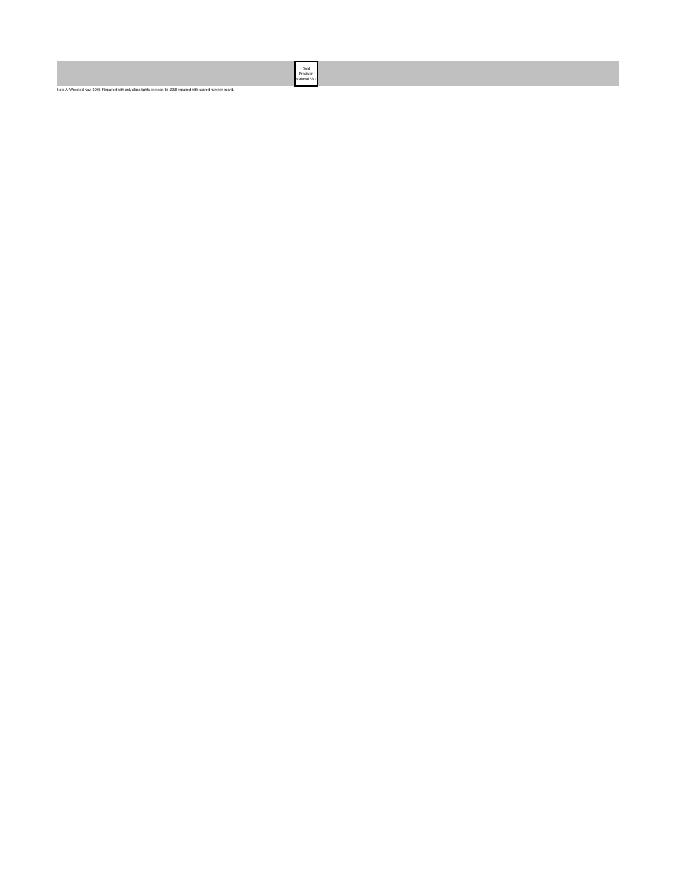| | Sold Precision National 6/71 | |
Note A: Wrecked Nov, 1955. Repaired with only class lights on nose. In 1956 repaired with curved number board.